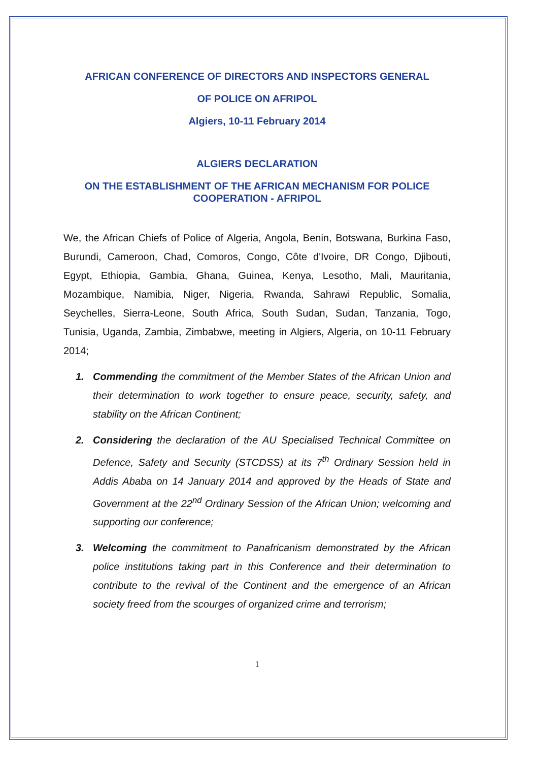AFRICAN CONFERENCE OF DIRECTORS AND INSPECTORS GENERAL
OF POLICE ON AFRIPOL
Algiers, 10-11 February 2014
ALGIERS DECLARATION
ON THE ESTABLISHMENT OF THE AFRICAN MECHANISM FOR POLICE COOPERATION - AFRIPOL
We, the African Chiefs of Police of Algeria, Angola, Benin, Botswana, Burkina Faso, Burundi, Cameroon, Chad, Comoros, Congo, Côte d'Ivoire, DR Congo, Djibouti, Egypt, Ethiopia, Gambia, Ghana, Guinea, Kenya, Lesotho, Mali, Mauritania, Mozambique, Namibia, Niger, Nigeria, Rwanda, Sahrawi Republic, Somalia, Seychelles, Sierra-Leone, South Africa, South Sudan, Sudan, Tanzania, Togo, Tunisia, Uganda, Zambia, Zimbabwe, meeting in Algiers, Algeria, on 10-11 February 2014;
1. Commending the commitment of the Member States of the African Union and their determination to work together to ensure peace, security, safety, and stability on the African Continent;
2. Considering the declaration of the AU Specialised Technical Committee on Defence, Safety and Security (STCDSS) at its 7<sup>th</sup> Ordinary Session held in Addis Ababa on 14 January 2014 and approved by the Heads of State and Government at the 22<sup>nd</sup> Ordinary Session of the African Union; welcoming and supporting our conference;
3. Welcoming the commitment to Panafricanism demonstrated by the African police institutions taking part in this Conference and their determination to contribute to the revival of the Continent and the emergence of an African society freed from the scourges of organized crime and terrorism;
1